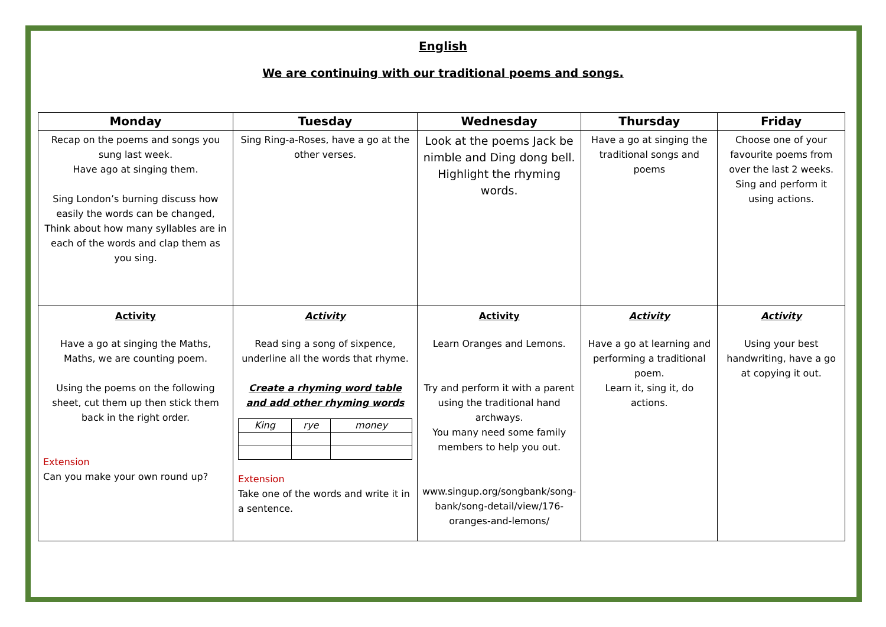English
We are continuing with our traditional poems and songs.
| Monday | Tuesday | Wednesday | Thursday | Friday |
| --- | --- | --- | --- | --- |
| Recap on the poems and songs you sung last week. Have ago at singing them. Sing London’s burning discuss how easily the words can be changed, Think about how many syllables are in each of the words and clap them as you sing. | Sing Ring-a-Roses, have a go at the other verses. | Look at the poems Jack be nimble and Ding dong bell. Highlight the rhyming words. | Have a go at singing the traditional songs and poems | Choose one of your favourite poems from over the last 2 weeks. Sing and perform it using actions. |
| Activity Have a go at singing the Maths, Maths, we are counting poem. Using the poems on the following sheet, cut them up then stick them back in the right order. Extension Can you make your own round up? | Activity Read sing a song of sixpence, underline all the words that rhyme. Create a rhyming word table and add other rhyming words / King / rye / money / Extension Take one of the words and write it in a sentence. | Activity Learn Oranges and Lemons. Try and perform it with a parent using the traditional hand archways. You many need some family members to help you out. www.singup.org/songbank/song-bank/song-detail/view/176-oranges-and-lemons/ | Activity Have a go at learning and performing a traditional poem. Learn it, sing it, do actions. | Activity Using your best handwriting, have a go at copying it out. |